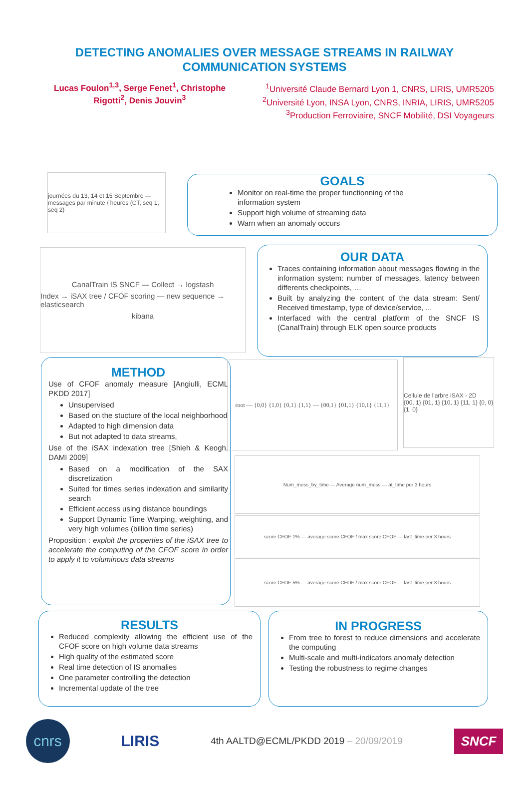DETECTING ANOMALIES OVER MESSAGE STREAMS IN RAILWAY
COMMUNICATION SYSTEMS
Lucas Foulon<sup>1,3</sup>, Serge Fenet<sup>1</sup>, Christophe Rigotti<sup>2</sup>, Denis Jouvin<sup>3</sup>
<sup>1</sup> Université Claude Bernard Lyon 1, CNRS, LIRIS, UMR5205
<sup>2</sup> Université Lyon, INSA Lyon, CNRS, INRIA, LIRIS, UMR5205
<sup>3</sup> Production Ferroviaire, SNCF Mobilité, DSI Voyageurs
journées du 13, 14 et 15 Septembre — messages par minute / heures (CT, seq 1, seq 2)
GOALS
Monitor on real-time the proper functionning of the information system
Support high volume of streaming data
Warn when an anomaly occurs
CanalTrain IS SNCF — Collect → logstash
Index → iSAX tree / CFOF scoring — new sequence → elasticsearch
kibana
OUR DATA
Traces containing information about messages flowing in the information system: number of messages, latency between differents checkpoints, …
Built by analyzing the content of the data stream: Sent/ Received timestamp, type of device/service, ...
Interfaced with the central platform of the SNCF IS (CanalTrain) through ELK open source products
METHOD
Use of CFOF anomaly measure [Angiulli, ECML PKDD 2017]
Unsupervised
Based on the stucture of the local neighborhood
Adapted to high dimension data
But not adapted to data streams,
Use of the iSAX indexation tree [Shieh & Keogh, DAMI 2009]
Based on a modification of the SAX discretization
Suited for times series indexation and similarity search
Efficient access using distance boundings
Support Dynamic Time Warping, weighting, and very high volumes (billion time series)
Proposition : exploit the properties of the iSAX tree to accelerate the computing of the CFOF score in order to apply it to voluminous data streams
root — {0,0} {1,0} {0,1} {1,1} — {00,1} {01,1} {10,1} {11,1}
Cellule de l'arbre iSAX - 2D
{00, 1} {01, 1} {10, 1} {11, 1} {0, 0} {1, 0}
Num_mess_by_time — Average num_mess — at_time per 3 hours
score CFOF 1% — average score CFOF / max score CFOF — last_time per 3 hours
score CFOF 5% — average score CFOF / max score CFOF — last_time per 3 hours
RESULTS
Reduced complexity allowing the efficient use of the CFOF score on high volume data streams
High quality of the estimated score
Real time detection of IS anomalies
One parameter controlling the detection
Incremental update of the tree
IN PROGRESS
From tree to forest to reduce dimensions and accelerate the computing
Multi-scale and multi-indicators anomaly detection
Testing the robustness to regime changes
cnrs LIRIS 4th AALTD@ECML/PKDD 2019 – 20/09/2019 SNCF